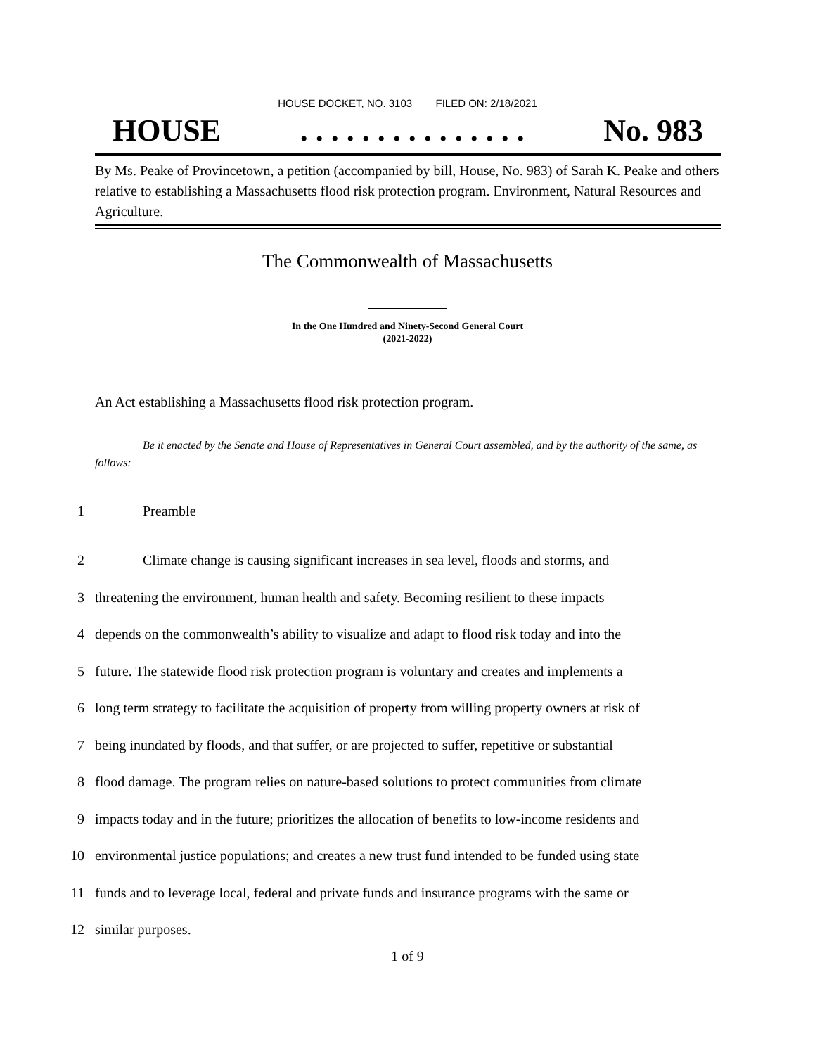HOUSE DOCKET, NO. 3103 FILED ON: 2/18/2021
HOUSE. . . . . . . . . . . . . . . No. 983
By Ms. Peake of Provincetown, a petition (accompanied by bill, House, No. 983) of Sarah K. Peake and others relative to establishing a Massachusetts flood risk protection program. Environment, Natural Resources and Agriculture.
The Commonwealth of Massachusetts
In the One Hundred and Ninety-Second General Court
(2021-2022)
An Act establishing a Massachusetts flood risk protection program.
Be it enacted by the Senate and House of Representatives in General Court assembled, and by the authority of the same, as follows:
1 Preamble
2 Climate change is causing significant increases in sea level, floods and storms, and
3 threatening the environment, human health and safety. Becoming resilient to these impacts
4 depends on the commonwealth’s ability to visualize and adapt to flood risk today and into the
5 future. The statewide flood risk protection program is voluntary and creates and implements a
6 long term strategy to facilitate the acquisition of property from willing property owners at risk of
7 being inundated by floods, and that suffer, or are projected to suffer, repetitive or substantial
8 flood damage. The program relies on nature-based solutions to protect communities from climate
9 impacts today and in the future; prioritizes the allocation of benefits to low-income residents and
10 environmental justice populations; and creates a new trust fund intended to be funded using state
11 funds and to leverage local, federal and private funds and insurance programs with the same or
12 similar purposes.
1 of 9